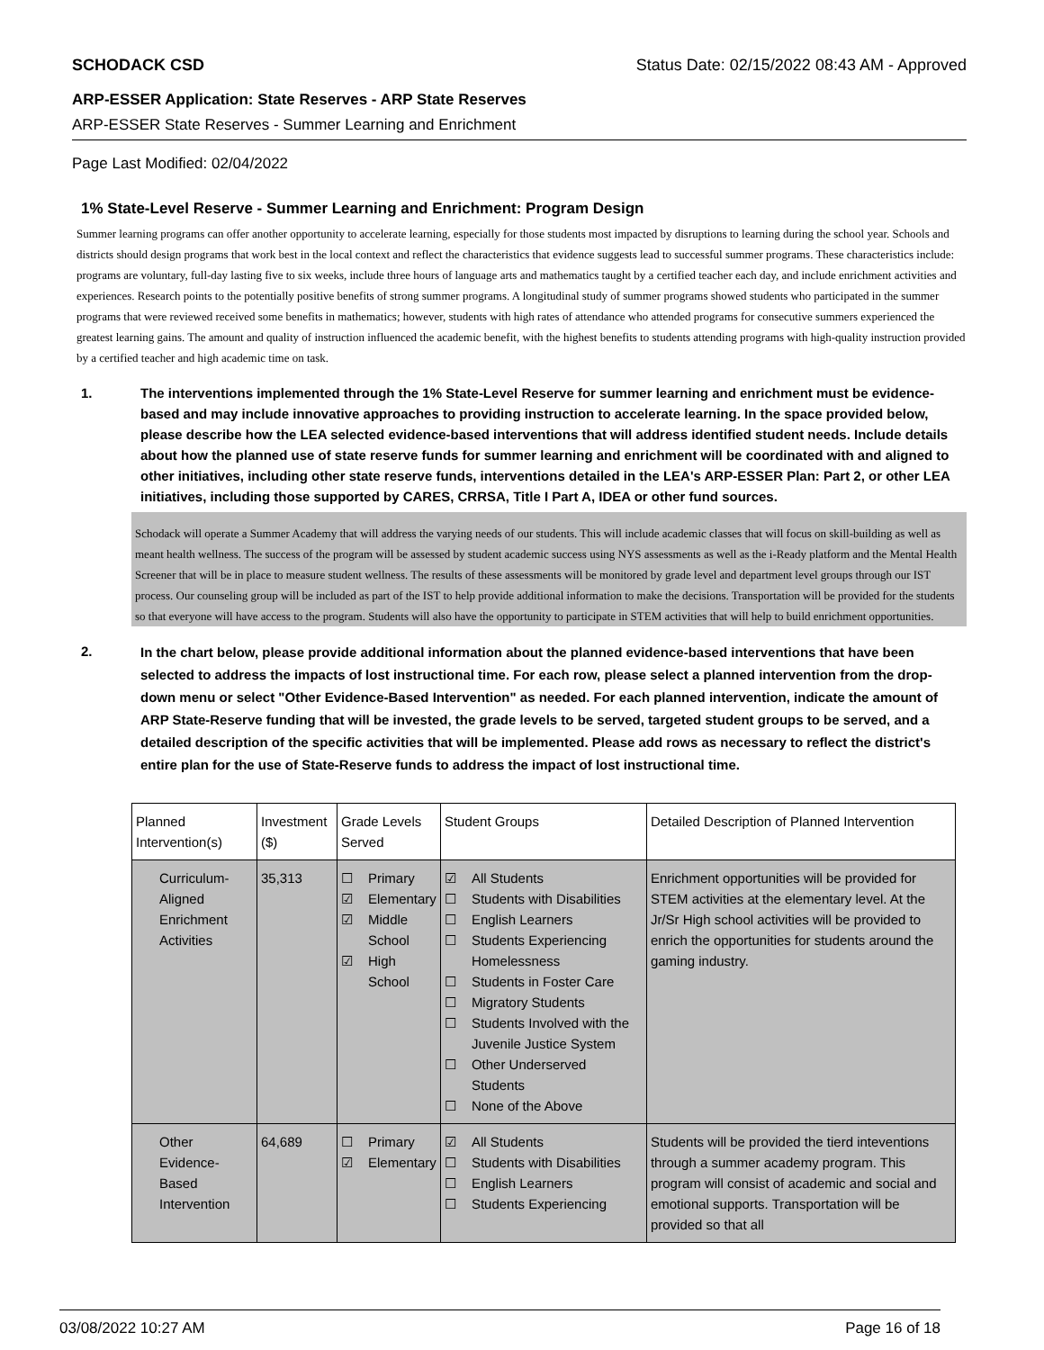SCHODACK CSD Status Date: 02/15/2022 08:43 AM - Approved
ARP-ESSER Application: State Reserves - ARP State Reserves
ARP-ESSER State Reserves - Summer Learning and Enrichment
Page Last Modified: 02/04/2022
1% State-Level Reserve - Summer Learning and Enrichment: Program Design
Summer learning programs can offer another opportunity to accelerate learning, especially for those students most impacted by disruptions to learning during the school year. Schools and districts should design programs that work best in the local context and reflect the characteristics that evidence suggests lead to successful summer programs. These characteristics include: programs are voluntary, full-day lasting five to six weeks, include three hours of language arts and mathematics taught by a certified teacher each day, and include enrichment activities and experiences. Research points to the potentially positive benefits of strong summer programs. A longitudinal study of summer programs showed students who participated in the summer programs that were reviewed received some benefits in mathematics; however, students with high rates of attendance who attended programs for consecutive summers experienced the greatest learning gains. The amount and quality of instruction influenced the academic benefit, with the highest benefits to students attending programs with high-quality instruction provided by a certified teacher and high academic time on task.
1. The interventions implemented through the 1% State-Level Reserve for summer learning and enrichment must be evidence-based and may include innovative approaches to providing instruction to accelerate learning. In the space provided below, please describe how the LEA selected evidence-based interventions that will address identified student needs. Include details about how the planned use of state reserve funds for summer learning and enrichment will be coordinated with and aligned to other initiatives, including other state reserve funds, interventions detailed in the LEA's ARP-ESSER Plan: Part 2, or other LEA initiatives, including those supported by CARES, CRRSA, Title I Part A, IDEA or other fund sources.
Schodack will operate a Summer Academy that will address the varying needs of our students. This will include academic classes that will focus on skill-building as well as meant health wellness. The success of the program will be assessed by student academic success using NYS assessments as well as the i-Ready platform and the Mental Health Screener that will be in place to measure student wellness. The results of these assessments will be monitored by grade level and department level groups through our IST process. Our counseling group will be included as part of the IST to help provide additional information to make the decisions. Transportation will be provided for the students so that everyone will have access to the program. Students will also have the opportunity to participate in STEM activities that will help to build enrichment opportunities.
2.
In the chart below, please provide additional information about the planned evidence-based interventions that have been selected to address the impacts of lost instructional time. For each row, please select a planned intervention from the drop-down menu or select "Other Evidence-Based Intervention" as needed. For each planned intervention, indicate the amount of ARP State-Reserve funding that will be invested, the grade levels to be served, targeted student groups to be served, and a detailed description of the specific activities that will be implemented. Please add rows as necessary to reflect the district's entire plan for the use of State-Reserve funds to address the impact of lost instructional time.
| Planned Intervention(s) | Investment ($) | Grade Levels Served | Student Groups | Detailed Description of Planned Intervention |
| --- | --- | --- | --- | --- |
| Curriculum-Aligned Enrichment Activities | 35,313 | ☐ Primary ☑ Elementary ☑ Middle School ☑ High School | ☑ All Students ☐ Students with Disabilities ☐ English Learners ☐ Students Experiencing Homelessness ☐ Students in Foster Care ☐ Migratory Students ☐ Students Involved with the Juvenile Justice System ☐ Other Underserved Students ☐ None of the Above | Enrichment opportunities will be provided for STEM activities at the elementary level. At the Jr/Sr High school activities will be provided to enrich the opportunities for students around the gaming industry. |
| Other Evidence-Based Intervention | 64,689 | ☐ Primary ☑ Elementary | ☑ All Students ☐ Students with Disabilities ☐ English Learners ☐ Students Experiencing | Students will be provided the tierd inteventions through a summer academy program. This program will consist of academic and social and emotional supports. Transportation will be provided so that all |
03/08/2022 10:27 AM Page 16 of 18